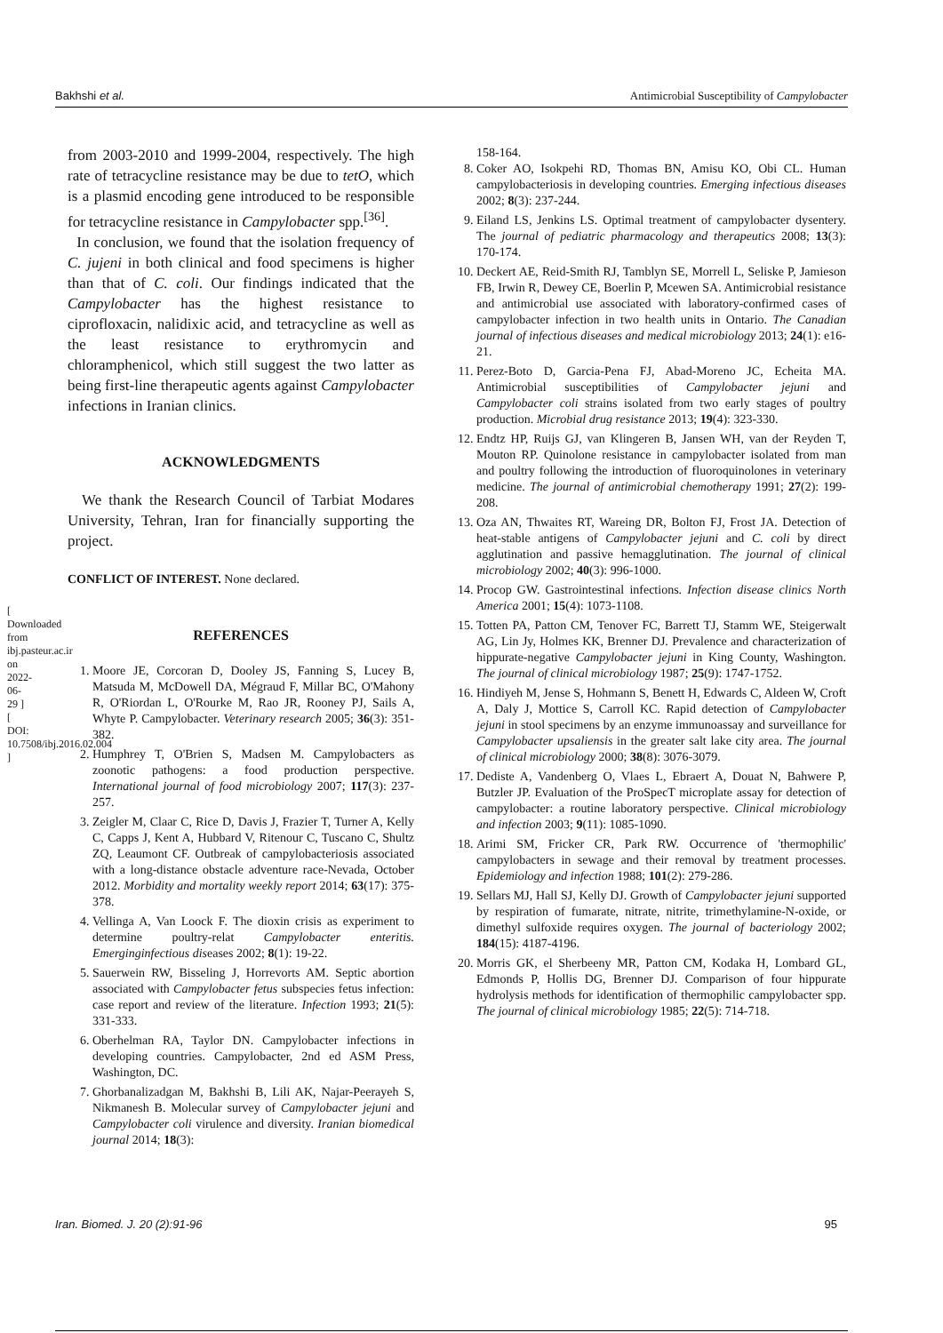Bakhshi et al. Antimicrobial Susceptibility of Campylobacter
[ Downloaded from ibj.pasteur.ac.ir on 2022-06-29 ] [ DOI: 10.7508/ibj.2016.02.004 ]
from 2003-2010 and 1999-2004, respectively. The high rate of tetracycline resistance may be due to tetO, which is a plasmid encoding gene introduced to be responsible for tetracycline resistance in Campylobacter spp.<sup>[36]</sup>.
In conclusion, we found that the isolation frequency of C. jujeni in both clinical and food specimens is higher than that of C. coli. Our findings indicated that the Campylobacter has the highest resistance to ciprofloxacin, nalidixic acid, and tetracycline as well as the least resistance to erythromycin and chloramphenicol, which still suggest the two latter as being first-line therapeutic agents against Campylobacter infections in Iranian clinics.
ACKNOWLEDGMENTS
We thank the Research Council of Tarbiat Modares University, Tehran, Iran for financially supporting the project.
CONFLICT OF INTEREST. None declared.
REFERENCES
1. Moore JE, Corcoran D, Dooley JS, Fanning S, Lucey B, Matsuda M, McDowell DA, Mégraud F, Millar BC, O'Mahony R, O'Riordan L, O'Rourke M, Rao JR, Rooney PJ, Sails A, Whyte P. Campylobacter. Veterinary research 2005; 36(3): 351-382.
2. Humphrey T, O'Brien S, Madsen M. Campylobacters as zoonotic pathogens: a food production perspective. International journal of food microbiology 2007; 117(3): 237-257.
3. Zeigler M, Claar C, Rice D, Davis J, Frazier T, Turner A, Kelly C, Capps J, Kent A, Hubbard V, Ritenour C, Tuscano C, Shultz ZQ, Leaumont CF. Outbreak of campylobacteriosis associated with a long-distance obstacle adventure race-Nevada, October 2012. Morbidity and mortality weekly report 2014; 63(17): 375-378.
4. Vellinga A, Van Loock F. The dioxin crisis as experiment to determine poultry-relat Campylobacter enteritis. Emerginginfectious diseases 2002; 8(1): 19-22.
5. Sauerwein RW, Bisseling J, Horrevorts AM. Septic abortion associated with Campylobacter fetus subspecies fetus infection: case report and review of the literature. Infection 1993; 21(5): 331-333.
6. Oberhelman RA, Taylor DN. Campylobacter infections in developing countries. Campylobacter, 2nd ed ASM Press, Washington, DC.
7. Ghorbanalizadgan M, Bakhshi B, Lili AK, Najar-Peerayeh S, Nikmanesh B. Molecular survey of Campylobacter jejuni and Campylobacter coli virulence and diversity. Iranian biomedical journal 2014; 18(3):
158-164.
8. Coker AO, Isokpehi RD, Thomas BN, Amisu KO, Obi CL. Human campylobacteriosis in developing countries. Emerging infectious diseases 2002; 8(3): 237-244.
9. Eiland LS, Jenkins LS. Optimal treatment of campylobacter dysentery. The journal of pediatric pharmacology and therapeutics 2008; 13(3): 170-174.
10. Deckert AE, Reid-Smith RJ, Tamblyn SE, Morrell L, Seliske P, Jamieson FB, Irwin R, Dewey CE, Boerlin P, Mcewen SA. Antimicrobial resistance and antimicrobial use associated with laboratory-confirmed cases of campylobacter infection in two health units in Ontario. The Canadian journal of infectious diseases and medical microbiology 2013; 24(1): e16-21.
11. Perez-Boto D, Garcia-Pena FJ, Abad-Moreno JC, Echeita MA. Antimicrobial susceptibilities of Campylobacter jejuni and Campylobacter coli strains isolated from two early stages of poultry production. Microbial drug resistance 2013; 19(4): 323-330.
12. Endtz HP, Ruijs GJ, van Klingeren B, Jansen WH, van der Reyden T, Mouton RP. Quinolone resistance in campylobacter isolated from man and poultry following the introduction of fluoroquinolones in veterinary medicine. The journal of antimicrobial chemotherapy 1991; 27(2): 199-208.
13. Oza AN, Thwaites RT, Wareing DR, Bolton FJ, Frost JA. Detection of heat-stable antigens of Campylobacter jejuni and C. coli by direct agglutination and passive hemagglutination. The journal of clinical microbiology 2002; 40(3): 996-1000.
14. Procop GW. Gastrointestinal infections. Infection disease clinics North America 2001; 15(4): 1073-1108.
15. Totten PA, Patton CM, Tenover FC, Barrett TJ, Stamm WE, Steigerwalt AG, Lin Jy, Holmes KK, Brenner DJ. Prevalence and characterization of hippurate-negative Campylobacter jejuni in King County, Washington. The journal of clinical microbiology 1987; 25(9): 1747-1752.
16. Hindiyeh M, Jense S, Hohmann S, Benett H, Edwards C, Aldeen W, Croft A, Daly J, Mottice S, Carroll KC. Rapid detection of Campylobacter jejuni in stool specimens by an enzyme immunoassay and surveillance for Campylobacter upsaliensis in the greater salt lake city area. The journal of clinical microbiology 2000; 38(8): 3076-3079.
17. Dediste A, Vandenberg O, Vlaes L, Ebraert A, Douat N, Bahwere P, Butzler JP. Evaluation of the ProSpecT microplate assay for detection of campylobacter: a routine laboratory perspective. Clinical microbiology and infection 2003; 9(11): 1085-1090.
18. Arimi SM, Fricker CR, Park RW. Occurrence of 'thermophilic' campylobacters in sewage and their removal by treatment processes. Epidemiology and infection 1988; 101(2): 279-286.
19. Sellars MJ, Hall SJ, Kelly DJ. Growth of Campylobacter jejuni supported by respiration of fumarate, nitrate, nitrite, trimethylamine-N-oxide, or dimethyl sulfoxide requires oxygen. The journal of bacteriology 2002; 184(15): 4187-4196.
20. Morris GK, el Sherbeeny MR, Patton CM, Kodaka H, Lombard GL, Edmonds P, Hollis DG, Brenner DJ. Comparison of four hippurate hydrolysis methods for identification of thermophilic campylobacter spp. The journal of clinical microbiology 1985; 22(5): 714-718.
Iran. Biomed. J. 20 (2):91-96 95